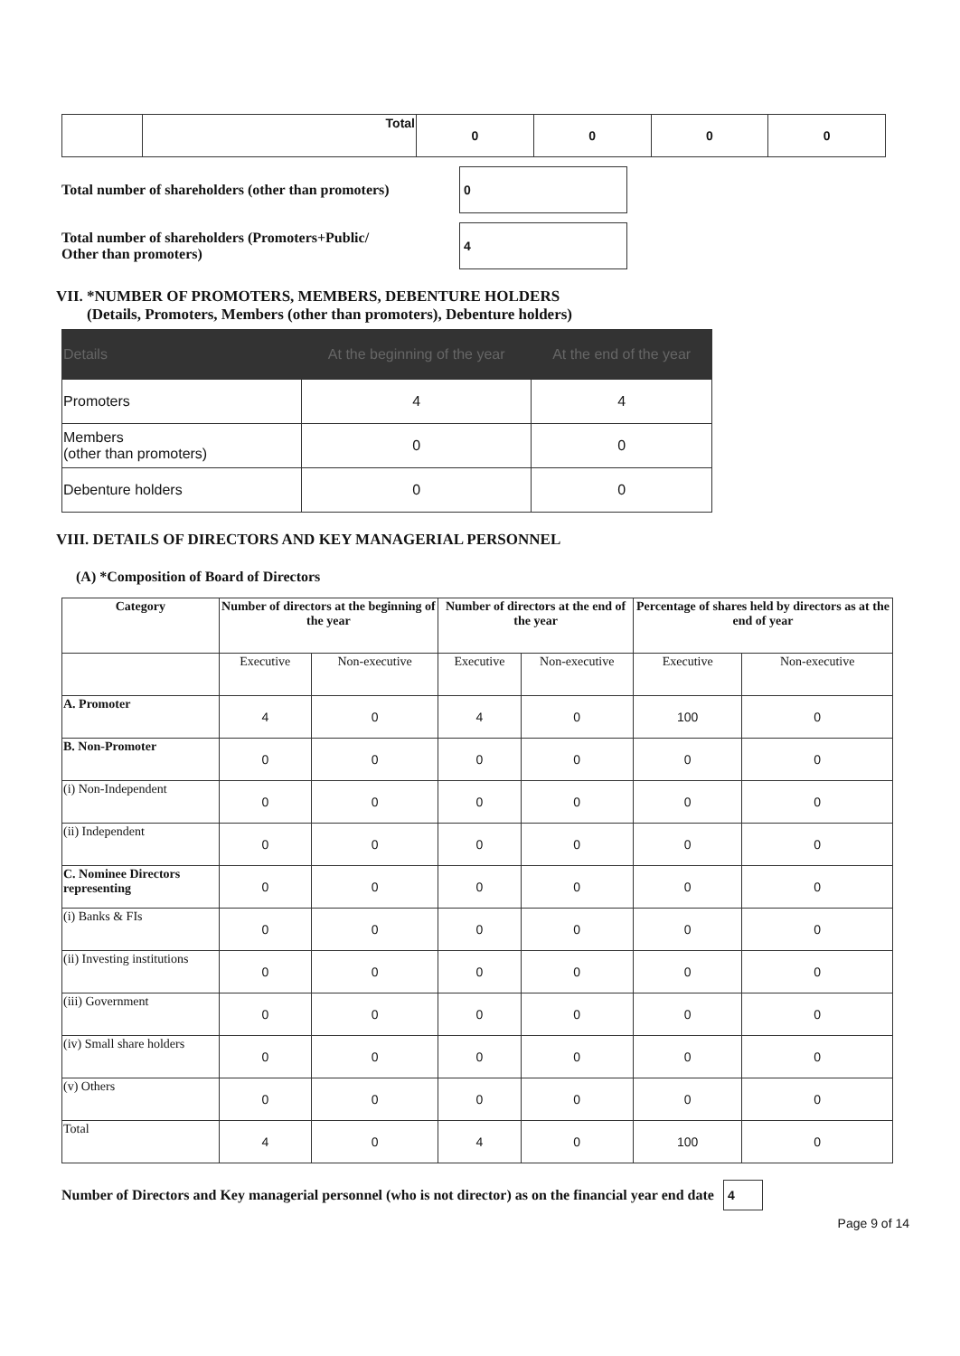| | Total | 0 | 0 | 0 | 0 |
Total number of shareholders (other than promoters)
0
Total number of shareholders (Promoters+Public/
Other than promoters)
4
VII. *NUMBER OF PROMOTERS, MEMBERS, DEBENTURE HOLDERS
(Details, Promoters, Members (other than promoters), Debenture holders)
| Details | At the beginning of the year | At the end of the year |
| Promoters | 4 | 4 |
| Members (other than promoters) | 0 | 0 |
| Debenture holders | 0 | 0 |
VIII. DETAILS OF DIRECTORS AND KEY MANAGERIAL PERSONNEL
(A) *Composition of Board of Directors
| Category | Number of directors at the beginning of the year | | Number of directors at the end of the year | | Percentage of shares held by directors as at the end of year | |
| --- | --- | --- | --- | --- | --- | --- |
| | Executive | Non-executive | Executive | Non-executive | Executive | Non-executive |
| A. Promoter | 4 | 0 | 4 | 0 | 100 | 0 |
| B. Non-Promoter | 0 | 0 | 0 | 0 | 0 | 0 |
| (i) Non-Independent | 0 | 0 | 0 | 0 | 0 | 0 |
| (ii) Independent | 0 | 0 | 0 | 0 | 0 | 0 |
| C. Nominee Directors representing | 0 | 0 | 0 | 0 | 0 | 0 |
| (i) Banks & FIs | 0 | 0 | 0 | 0 | 0 | 0 |
| (ii) Investing institutions | 0 | 0 | 0 | 0 | 0 | 0 |
| (iii) Government | 0 | 0 | 0 | 0 | 0 | 0 |
| (iv) Small share holders | 0 | 0 | 0 | 0 | 0 | 0 |
| (v) Others | 0 | 0 | 0 | 0 | 0 | 0 |
| Total | 4 | 0 | 4 | 0 | 100 | 0 |
Number of Directors and Key managerial personnel (who is not director) as on the financial year end date 4
Page 9 of 14